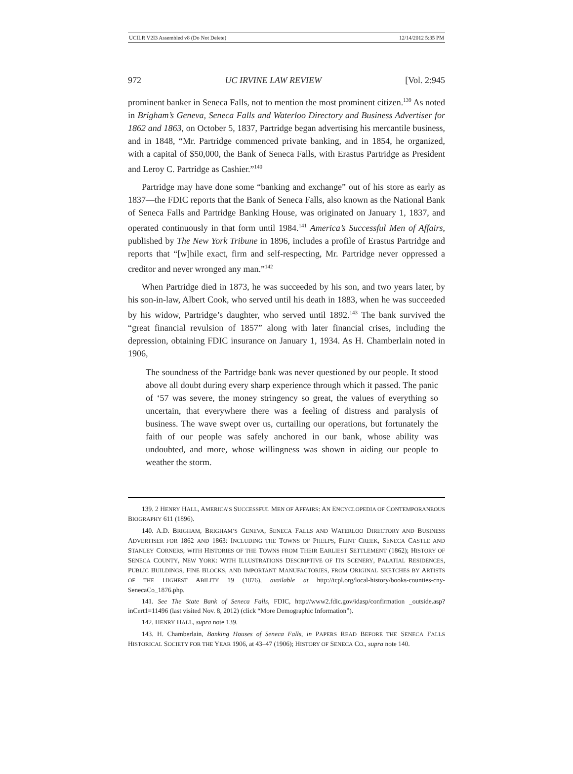UCILR V2I3 Assembled v8 (Do Not Delete) 12/14/2012 5:35 PM
972 UC IRVINE LAW REVIEW [Vol. 2:945
prominent banker in Seneca Falls, not to mention the most prominent citizen.<sup>139</sup> As noted in Brigham’s Geneva, Seneca Falls and Waterloo Directory and Business Advertiser for 1862 and 1863, on October 5, 1837, Partridge began advertising his mercantile business, and in 1848, “Mr. Partridge commenced private banking, and in 1854, he organized, with a capital of $50,000, the Bank of Seneca Falls, with Erastus Partridge as President and Leroy C. Partridge as Cashier.”<sup>140</sup>
Partridge may have done some “banking and exchange” out of his store as early as 1837—the FDIC reports that the Bank of Seneca Falls, also known as the National Bank of Seneca Falls and Partridge Banking House, was originated on January 1, 1837, and operated continuously in that form until 1984.<sup>141</sup> America’s Successful Men of Affairs, published by The New York Tribune in 1896, includes a profile of Erastus Partridge and reports that “[w]hile exact, firm and self-respecting, Mr. Partridge never oppressed a creditor and never wronged any man.”<sup>142</sup>
When Partridge died in 1873, he was succeeded by his son, and two years later, by his son-in-law, Albert Cook, who served until his death in 1883, when he was succeeded by his widow, Partridge’s daughter, who served until 1892.<sup>143</sup> The bank survived the “great financial revulsion of 1857” along with later financial crises, including the depression, obtaining FDIC insurance on January 1, 1934. As H. Chamberlain noted in 1906,
The soundness of the Partridge bank was never questioned by our people. It stood above all doubt during every sharp experience through which it passed. The panic of ‘57 was severe, the money stringency so great, the values of everything so uncertain, that everywhere there was a feeling of distress and paralysis of business. The wave swept over us, curtailing our operations, but fortunately the faith of our people was safely anchored in our bank, whose ability was undoubted, and more, whose willingness was shown in aiding our people to weather the storm.
139. 2 HENRY HALL, AMERICA’S SUCCESSFUL MEN OF AFFAIRS: AN ENCYCLOPEDIA OF CONTEMPORANEOUS BIOGRAPHY 611 (1896).
140. A.D. BRIGHAM, BRIGHAM’S GENEVA, SENECA FALLS AND WATERLOO DIRECTORY AND BUSINESS ADVERTISER FOR 1862 AND 1863: INCLUDING THE TOWNS OF PHELPS, FLINT CREEK, SENECA CASTLE AND STANLEY CORNERS, WITH HISTORIES OF THE TOWNS FROM THEIR EARLIEST SETTLEMENT (1862); HISTORY OF SENECA COUNTY, NEW YORK: WITH ILLUSTRATIONS DESCRIPTIVE OF ITS SCENERY, PALATIAL RESIDENCES, PUBLIC BUILDINGS, FINE BLOCKS, AND IMPORTANT MANUFACTORIES, FROM ORIGINAL SKETCHES BY ARTISTS OF THE HIGHEST ABILITY 19 (1876), available at http://tcpl.org/local-history/books-counties-cny-SenecaCo_1876.php.
141. See The State Bank of Seneca Falls, FDIC, http://www2.fdic.gov/idasp/confirmation _outside.asp?inCert1=11496 (last visited Nov. 8, 2012) (click “More Demographic Information”).
142. HENRY HALL, supra note 139.
143. H. Chamberlain, Banking Houses of Seneca Falls, in PAPERS READ BEFORE THE SENECA FALLS HISTORICAL SOCIETY FOR THE YEAR 1906, at 43–47 (1906); HISTORY OF SENECA CO., supra note 140.